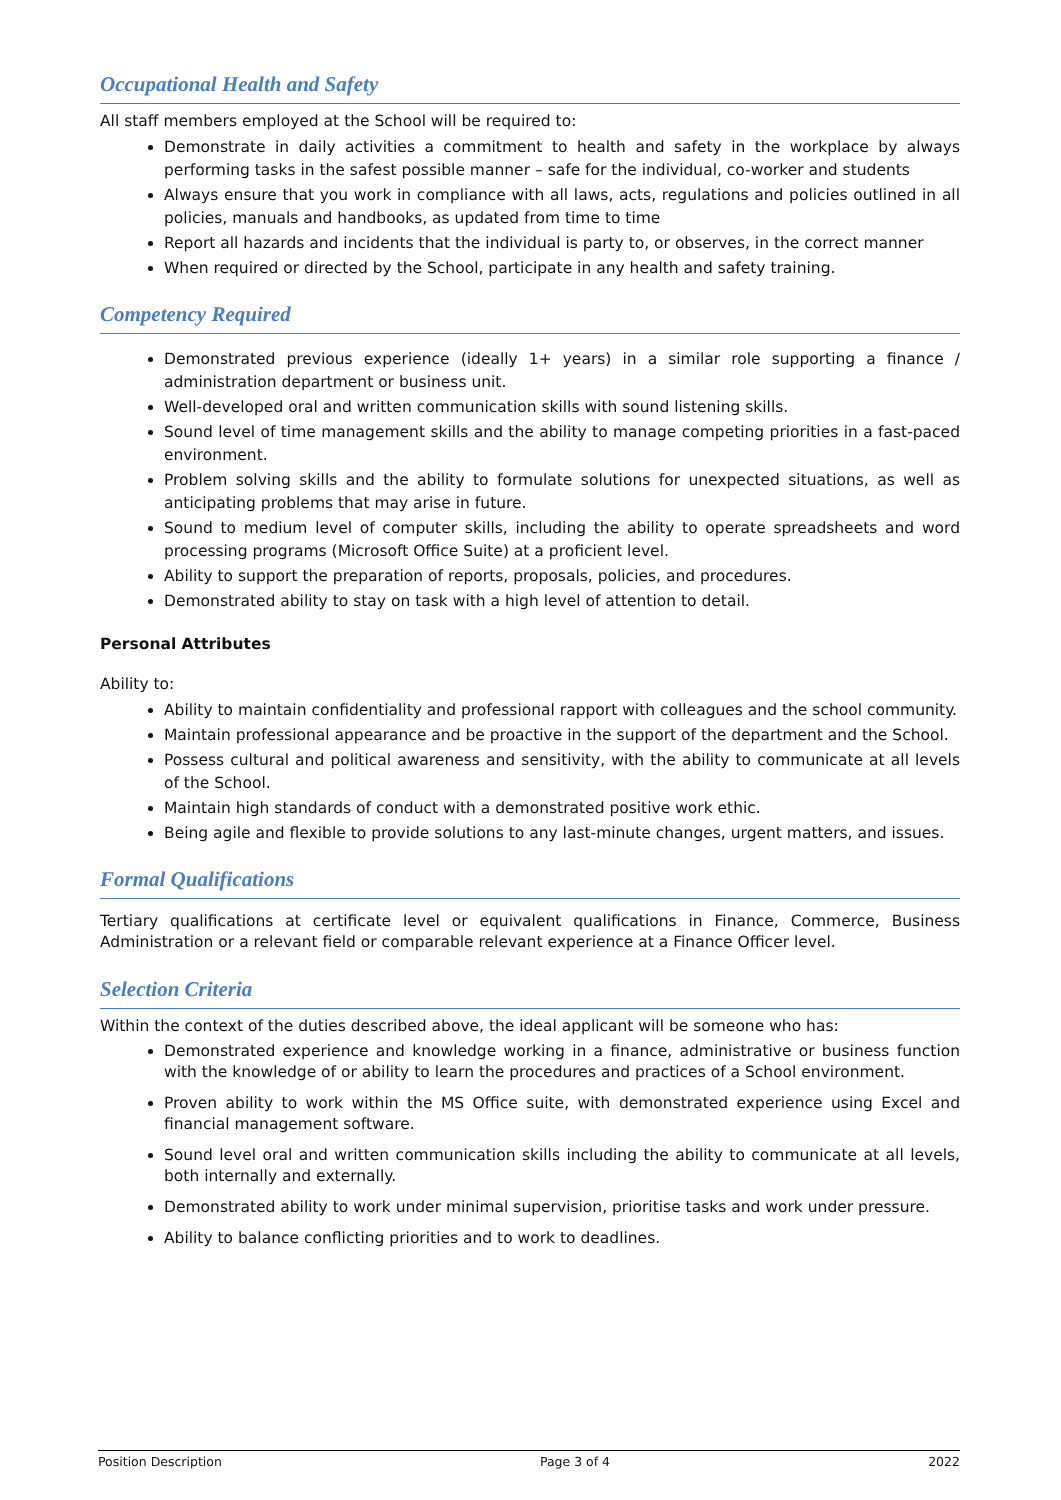Occupational Health and Safety
All staff members employed at the School will be required to:
Demonstrate in daily activities a commitment to health and safety in the workplace by always performing tasks in the safest possible manner – safe for the individual, co-worker and students
Always ensure that you work in compliance with all laws, acts, regulations and policies outlined in all policies, manuals and handbooks, as updated from time to time
Report all hazards and incidents that the individual is party to, or observes, in the correct manner
When required or directed by the School, participate in any health and safety training.
Competency Required
Demonstrated previous experience (ideally 1+ years) in a similar role supporting a finance / administration department or business unit.
Well-developed oral and written communication skills with sound listening skills.
Sound level of time management skills and the ability to manage competing priorities in a fast-paced environment.
Problem solving skills and the ability to formulate solutions for unexpected situations, as well as anticipating problems that may arise in future.
Sound to medium level of computer skills, including the ability to operate spreadsheets and word processing programs (Microsoft Office Suite) at a proficient level.
Ability to support the preparation of reports, proposals, policies, and procedures.
Demonstrated ability to stay on task with a high level of attention to detail.
Personal Attributes
Ability to:
Ability to maintain confidentiality and professional rapport with colleagues and the school community.
Maintain professional appearance and be proactive in the support of the department and the School.
Possess cultural and political awareness and sensitivity, with the ability to communicate at all levels of the School.
Maintain high standards of conduct with a demonstrated positive work ethic.
Being agile and flexible to provide solutions to any last-minute changes, urgent matters, and issues.
Formal Qualifications
Tertiary qualifications at certificate level or equivalent qualifications in Finance, Commerce, Business Administration or a relevant field or comparable relevant experience at a Finance Officer level.
Selection Criteria
Within the context of the duties described above, the ideal applicant will be someone who has:
Demonstrated experience and knowledge working in a finance, administrative or business function with the knowledge of or ability to learn the procedures and practices of a School environment.
Proven ability to work within the MS Office suite, with demonstrated experience using Excel and financial management software.
Sound level oral and written communication skills including the ability to communicate at all levels, both internally and externally.
Demonstrated ability to work under minimal supervision, prioritise tasks and work under pressure.
Ability to balance conflicting priorities and to work to deadlines.
Position Description Page 3 of 4 2022